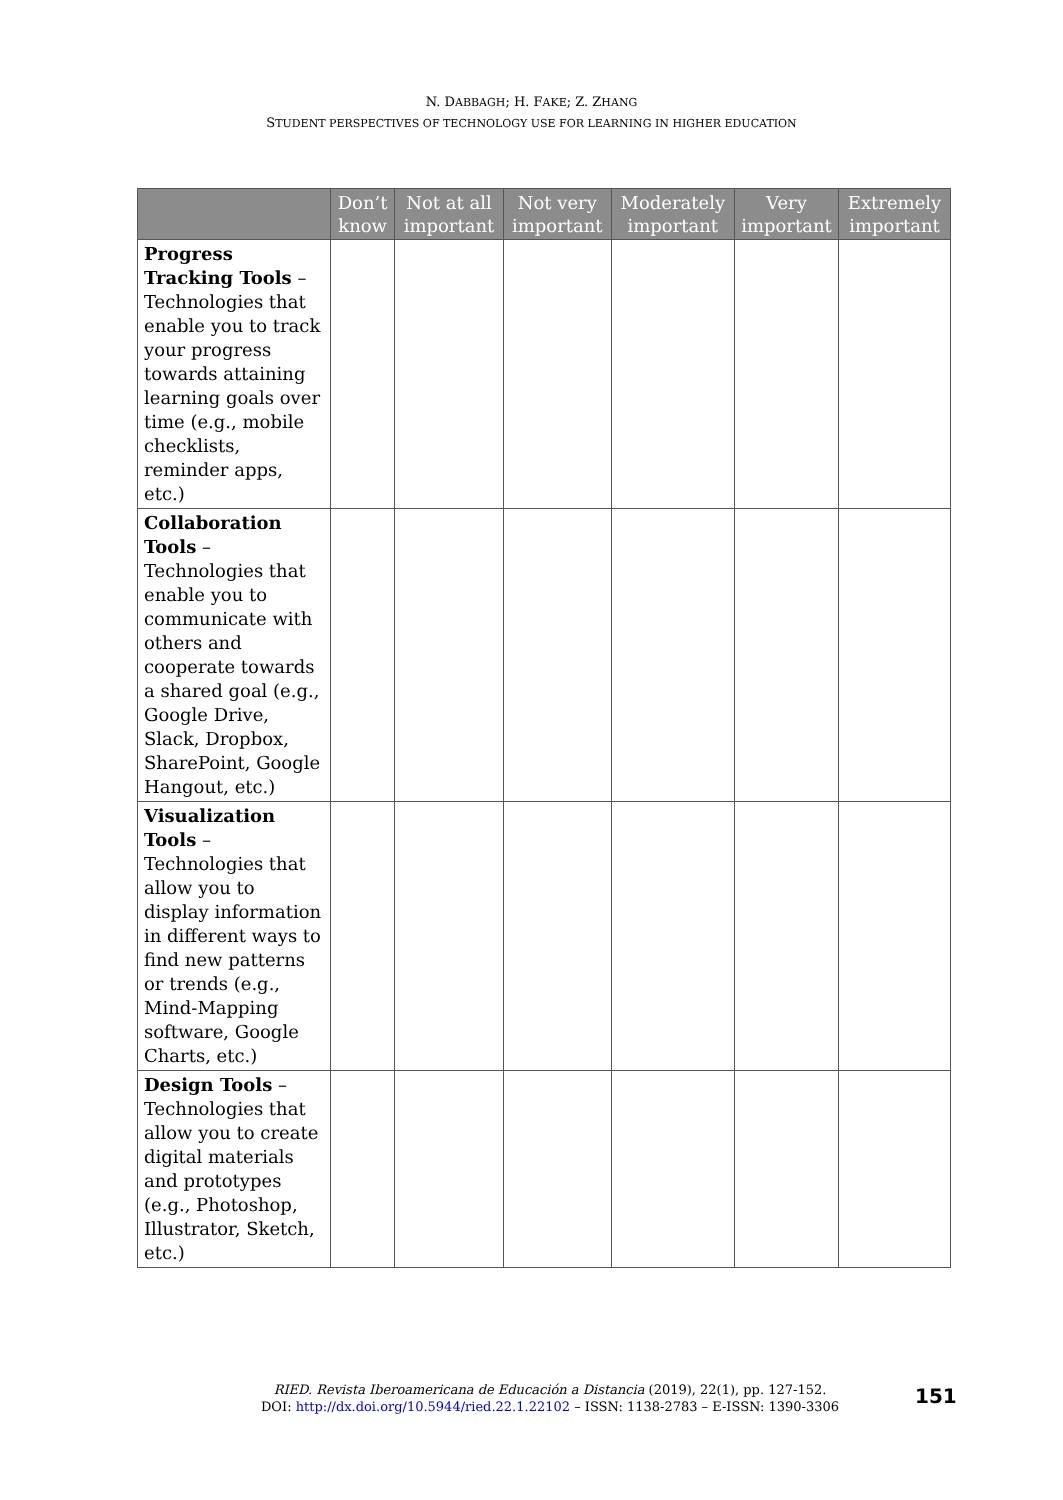N. DABBAGH; H. FAKE; Z. ZHANG
STUDENT PERSPECTIVES OF TECHNOLOGY USE FOR LEARNING IN HIGHER EDUCATION
| | Don’t know | Not at all important | Not very important | Moderately important | Very important | Extremely important |
| --- | --- | --- | --- | --- | --- | --- |
| Progress Tracking Tools – Technologies that enable you to track your progress towards attaining learning goals over time (e.g., mobile checklists, reminder apps, etc.) | | | | | | |
| Collaboration Tools – Technologies that enable you to communicate with others and cooperate towards a shared goal (e.g., Google Drive, Slack, Dropbox, SharePoint, Google Hangout, etc.) | | | | | | |
| Visualization Tools – Technologies that allow you to display information in different ways to find new patterns or trends (e.g., Mind-Mapping software, Google Charts, etc.) | | | | | | |
| Design Tools – Technologies that allow you to create digital materials and prototypes (e.g., Photoshop, Illustrator, Sketch, etc.) | | | | | | |
RIED. Revista Iberoamericana de Educación a Distancia (2019), 22(1), pp. 127-152.
DOI: http://dx.doi.org/10.5944/ried.22.1.22102 – ISSN: 1138-2783 – E-ISSN: 1390-3306
151